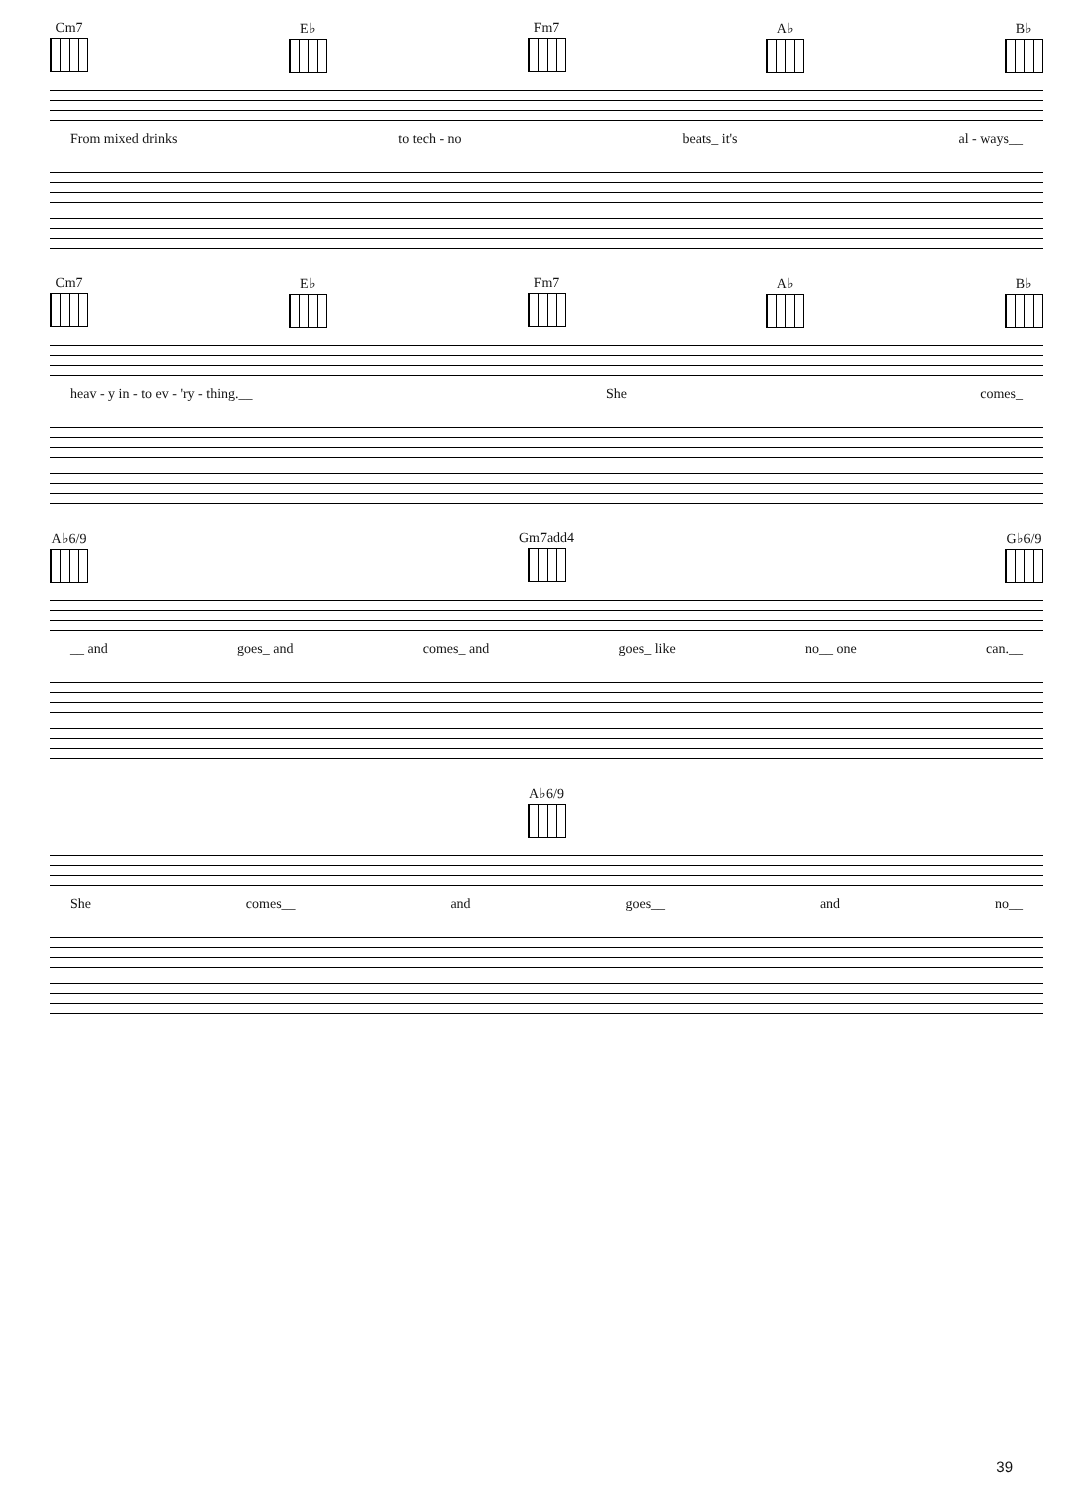Cm7 E♭ Fm7 A♭ B♭
From mixed drinks to tech - no beats_ it's al - ways__
Cm7 E♭ Fm7 A♭ B♭
heav - y in - to ev - 'ry - thing.__ She comes_
A♭6/9 Gm7add4 G♭6/9
__ and goes_ and comes_ and goes_ like no__ one can.__
A♭6/9
She comes__ and goes__ and no__
39